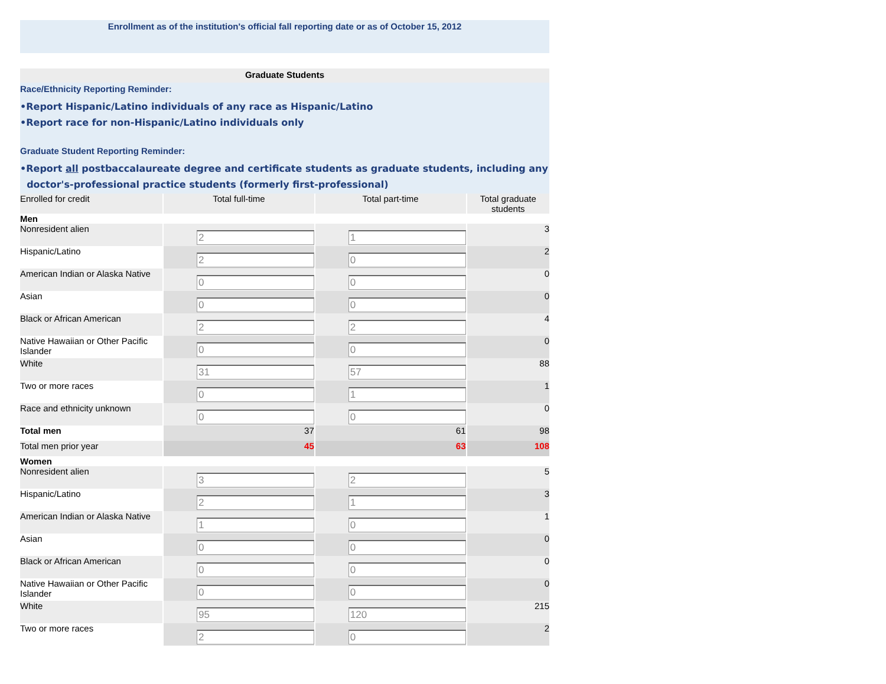Enrollment as of the institution's official fall reporting date or as of October 15, 2012
Graduate Students
Race/Ethnicity Reporting Reminder:
•Report Hispanic/Latino individuals of any race as Hispanic/Latino
•Report race for non-Hispanic/Latino individuals only
Graduate Student Reporting Reminder:
•Report all postbaccalaureate degree and certificate students as graduate students, including any
doctor's-professional practice students (formerly first-professional)
| Enrolled for credit | Total full-time | Total part-time | Total graduate students |
| --- | --- | --- | --- |
| Men | | | |
| Nonresident alien | 2 | 1 | 3 |
| Hispanic/Latino | 2 | 0 | 2 |
| American Indian or Alaska Native | 0 | 0 | 0 |
| Asian | 0 | 0 | 0 |
| Black or African American | 2 | 2 | 4 |
| Native Hawaiian or Other Pacific Islander | 0 | 0 | 0 |
| White | 31 | 57 | 88 |
| Two or more races | 0 | 1 | 1 |
| Race and ethnicity unknown | 0 | 0 | 0 |
| Total men | 37 | 61 | 98 |
| Total men prior year | 45 | 63 | 108 |
| Women | | | |
| Nonresident alien | 3 | 2 | 5 |
| Hispanic/Latino | 2 | 1 | 3 |
| American Indian or Alaska Native | 1 | 0 | 1 |
| Asian | 0 | 0 | 0 |
| Black or African American | 0 | 0 | 0 |
| Native Hawaiian or Other Pacific Islander | 0 | 0 | 0 |
| White | 95 | 120 | 215 |
| Two or more races | 2 | 0 | 2 |